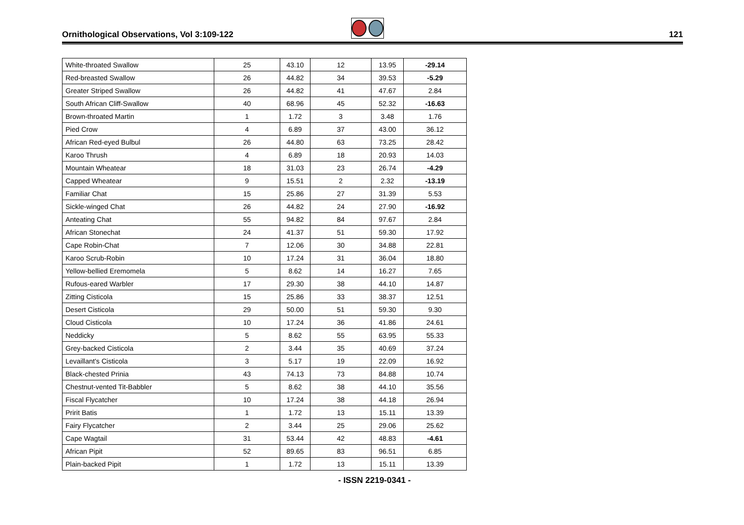Ornithological Observations, Vol 3:109-122
121
| White-throated Swallow | 25 | 43.10 | 12 | 13.95 | -29.14 |
| Red-breasted Swallow | 26 | 44.82 | 34 | 39.53 | -5.29 |
| Greater Striped Swallow | 26 | 44.82 | 41 | 47.67 | 2.84 |
| South African Cliff-Swallow | 40 | 68.96 | 45 | 52.32 | -16.63 |
| Brown-throated Martin | 1 | 1.72 | 3 | 3.48 | 1.76 |
| Pied Crow | 4 | 6.89 | 37 | 43.00 | 36.12 |
| African Red-eyed Bulbul | 26 | 44.80 | 63 | 73.25 | 28.42 |
| Karoo Thrush | 4 | 6.89 | 18 | 20.93 | 14.03 |
| Mountain Wheatear | 18 | 31.03 | 23 | 26.74 | -4.29 |
| Capped Wheatear | 9 | 15.51 | 2 | 2.32 | -13.19 |
| Familiar Chat | 15 | 25.86 | 27 | 31.39 | 5.53 |
| Sickle-winged Chat | 26 | 44.82 | 24 | 27.90 | -16.92 |
| Anteating Chat | 55 | 94.82 | 84 | 97.67 | 2.84 |
| African Stonechat | 24 | 41.37 | 51 | 59.30 | 17.92 |
| Cape Robin-Chat | 7 | 12.06 | 30 | 34.88 | 22.81 |
| Karoo Scrub-Robin | 10 | 17.24 | 31 | 36.04 | 18.80 |
| Yellow-bellied Eremomela | 5 | 8.62 | 14 | 16.27 | 7.65 |
| Rufous-eared Warbler | 17 | 29.30 | 38 | 44.10 | 14.87 |
| Zitting Cisticola | 15 | 25.86 | 33 | 38.37 | 12.51 |
| Desert Cisticola | 29 | 50.00 | 51 | 59.30 | 9.30 |
| Cloud Cisticola | 10 | 17.24 | 36 | 41.86 | 24.61 |
| Neddicky | 5 | 8.62 | 55 | 63.95 | 55.33 |
| Grey-backed Cisticola | 2 | 3.44 | 35 | 40.69 | 37.24 |
| Levaillant's Cisticola | 3 | 5.17 | 19 | 22.09 | 16.92 |
| Black-chested Prinia | 43 | 74.13 | 73 | 84.88 | 10.74 |
| Chestnut-vented Tit-Babbler | 5 | 8.62 | 38 | 44.10 | 35.56 |
| Fiscal Flycatcher | 10 | 17.24 | 38 | 44.18 | 26.94 |
| Pririt Batis | 1 | 1.72 | 13 | 15.11 | 13.39 |
| Fairy Flycatcher | 2 | 3.44 | 25 | 29.06 | 25.62 |
| Cape Wagtail | 31 | 53.44 | 42 | 48.83 | -4.61 |
| African Pipit | 52 | 89.65 | 83 | 96.51 | 6.85 |
| Plain-backed Pipit | 1 | 1.72 | 13 | 15.11 | 13.39 |
- ISSN 2219-0341 -